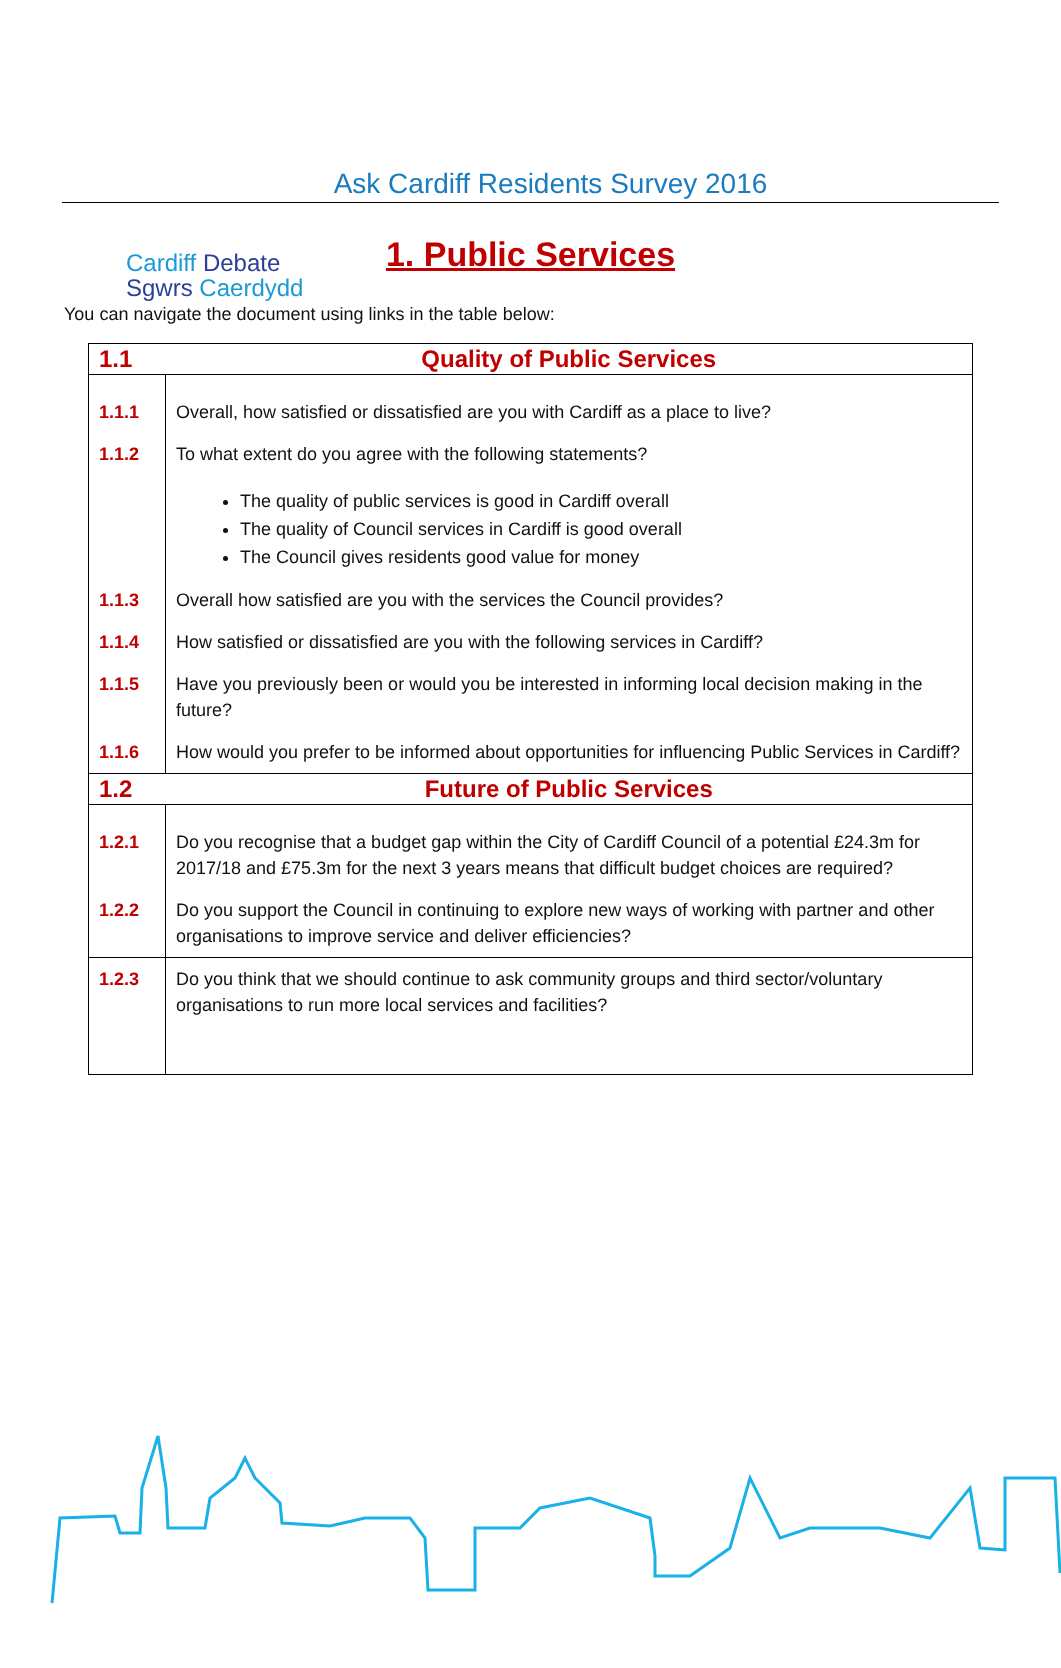Cardiff Debate
Sgwrs Caerdydd
Ask Cardiff Residents Survey 2016
1. Public Services
You can navigate the document using links in the table below:
| 1.1 | Quality of Public Services |
| 1.1.1 | Overall, how satisfied or dissatisfied are you with Cardiff as a place to live? |
| 1.1.2 | To what extent do you agree with the following statements? The quality of public services is good in Cardiff overall The quality of Council services in Cardiff is good overall The Council gives residents good value for money |
| 1.1.3 | Overall how satisfied are you with the services the Council provides? |
| 1.1.4 | How satisfied or dissatisfied are you with the following services in Cardiff? |
| 1.1.5 | Have you previously been or would you be interested in informing local decision making in the future? |
| 1.1.6 | How would you prefer to be informed about opportunities for influencing Public Services in Cardiff? |
| 1.2 | Future of Public Services |
| 1.2.1 | Do you recognise that a budget gap within the City of Cardiff Council of a potential £24.3m for 2017/18 and £75.3m for the next 3 years means that difficult budget choices are required? |
| 1.2.2 | Do you support the Council in continuing to explore new ways of working with partner and other organisations to improve service and deliver efficiencies? |
| 1.2.3 | Do you think that we should continue to ask community groups and third sector/voluntary organisations to run more local services and facilities? |